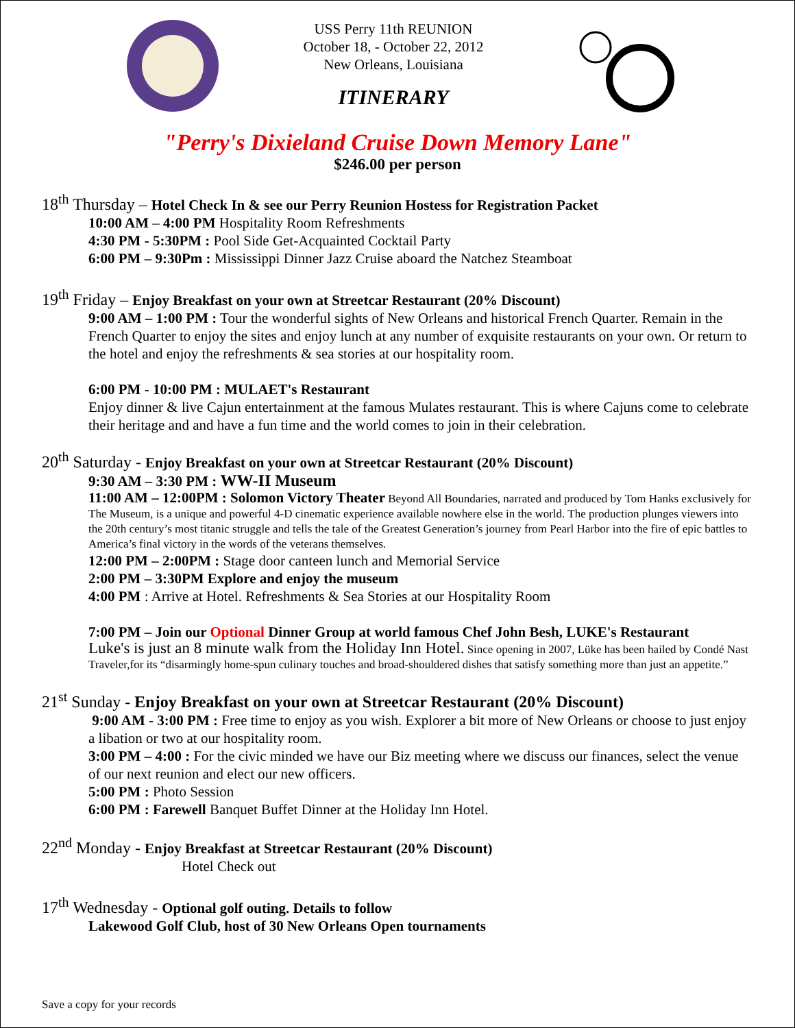USS Perry 11th REUNION
October 18, - October 22, 2012
New Orleans, Louisiana
ITINERARY
"Perry's Dixieland Cruise Down Memory Lane"
$246.00 per person
18<sup>th</sup> Thursday – Hotel Check In & see our Perry Reunion Hostess for Registration Packet
10:00 AM – 4:00 PM Hospitality Room Refreshments
4:30 PM - 5:30PM : Pool Side Get-Acquainted Cocktail Party
6:00 PM – 9:30Pm : Mississippi Dinner Jazz Cruise aboard the Natchez Steamboat
19<sup>th</sup> Friday – Enjoy Breakfast on your own at Streetcar Restaurant (20% Discount)
9:00 AM – 1:00 PM : Tour the wonderful sights of New Orleans and historical French Quarter. Remain in the French Quarter to enjoy the sites and enjoy lunch at any number of exquisite restaurants on your own. Or return to the hotel and enjoy the refreshments & sea stories at our hospitality room.
6:00 PM - 10:00 PM : MULAET's Restaurant
Enjoy dinner & live Cajun entertainment at the famous Mulates restaurant. This is where Cajuns come to celebrate their heritage and and have a fun time and the world comes to join in their celebration.
20<sup>th</sup> Saturday - Enjoy Breakfast on your own at Streetcar Restaurant (20% Discount)
9:30 AM – 3:30 PM : WW-II Museum
11:00 AM – 12:00PM : Solomon Victory Theater Beyond All Boundaries, narrated and produced by Tom Hanks exclusively for The Museum, is a unique and powerful 4-D cinematic experience available nowhere else in the world. The production plunges viewers into the 20th century’s most titanic struggle and tells the tale of the Greatest Generation’s journey from Pearl Harbor into the fire of epic battles to America’s final victory in the words of the veterans themselves.
12:00 PM – 2:00PM : Stage door canteen lunch and Memorial Service
2:00 PM – 3:30PM Explore and enjoy the museum
4:00 PM : Arrive at Hotel. Refreshments & Sea Stories at our Hospitality Room
7:00 PM – Join our Optional Dinner Group at world famous Chef John Besh, LUKE's Restaurant
Luke's is just an 8 minute walk from the Holiday Inn Hotel. Since opening in 2007, Lüke has been hailed by Condé Nast Traveler,for its “disarmingly home-spun culinary touches and broad-shouldered dishes that satisfy something more than just an appetite.”
21<sup>st</sup> Sunday - Enjoy Breakfast on your own at Streetcar Restaurant (20% Discount)
9:00 AM - 3:00 PM : Free time to enjoy as you wish. Explorer a bit more of New Orleans or choose to just enjoy a libation or two at our hospitality room.
3:00 PM – 4:00 : For the civic minded we have our Biz meeting where we discuss our finances, select the venue of our next reunion and elect our new officers.
5:00 PM : Photo Session
6:00 PM : Farewell Banquet Buffet Dinner at the Holiday Inn Hotel.
22<sup>nd</sup> Monday - Enjoy Breakfast at Streetcar Restaurant (20% Discount)
Hotel Check out
17<sup>th</sup> Wednesday - Optional golf outing. Details to follow
Lakewood Golf Club, host of 30 New Orleans Open tournaments
Save a copy for your records